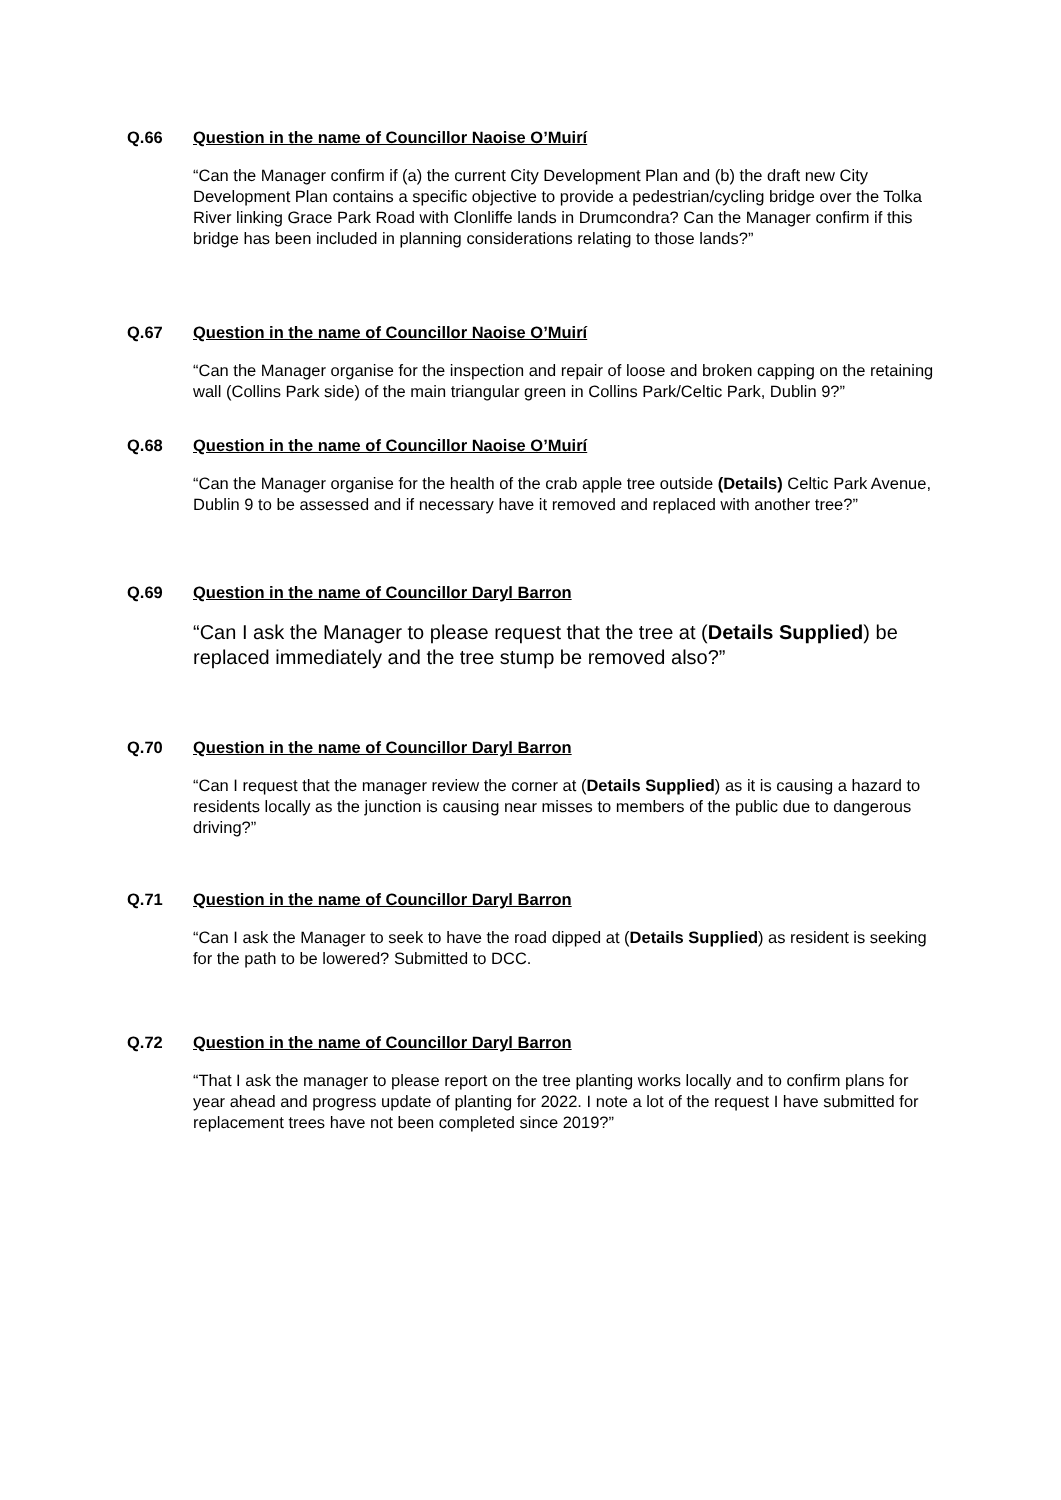Q.66 Question in the name of Councillor Naoise O’Muirí
“Can the Manager confirm if (a) the current City Development Plan and (b) the draft new City Development Plan contains a specific objective to provide a pedestrian/cycling bridge over the Tolka River linking Grace Park Road with Clonliffe lands in Drumcondra? Can the Manager confirm if this bridge has been included in planning considerations relating to those lands?”
Q.67 Question in the name of Councillor Naoise O’Muirí
“Can the Manager organise for the inspection and repair of loose and broken capping on the retaining wall (Collins Park side) of the main triangular green in Collins Park/Celtic Park, Dublin 9?”
Q.68 Question in the name of Councillor Naoise O’Muirí
“Can the Manager organise for the health of the crab apple tree outside (Details) Celtic Park Avenue, Dublin 9 to be assessed and if necessary have it removed and replaced with another tree?”
Q.69 Question in the name of Councillor Daryl Barron
“Can I ask the Manager to please request that the tree at (Details Supplied) be replaced immediately and the tree stump be removed also?”
Q.70 Question in the name of Councillor Daryl Barron
“Can I request that the manager review the corner at (Details Supplied) as it is causing a hazard to residents locally as the junction is causing near misses to members of the public due to dangerous driving?”
Q.71 Question in the name of Councillor Daryl Barron
“Can I ask the Manager to seek to have the road dipped at (Details Supplied) as resident is seeking for the path to be lowered? Submitted to DCC.
Q.72 Question in the name of Councillor Daryl Barron
“That I ask the manager to please report on the tree planting works locally and to confirm plans for year ahead and progress update of planting for 2022. I note a lot of the request I have submitted for replacement trees have not been completed since 2019?”